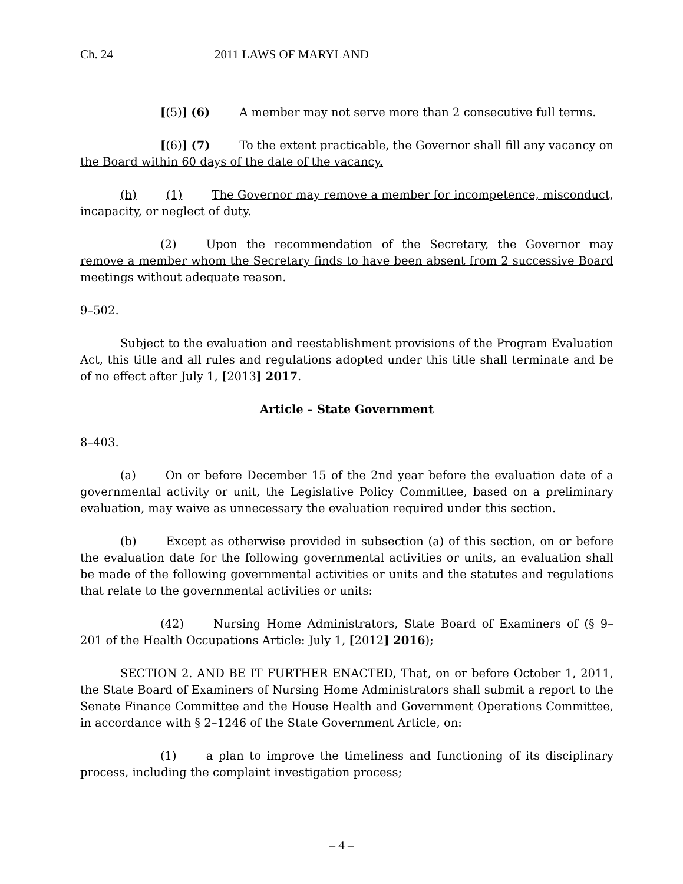Ch. 24 2011 LAWS OF MARYLAND
[(5)] (6) A member may not serve more than 2 consecutive full terms.
[(6)] (7) To the extent practicable, the Governor shall fill any vacancy on the Board within 60 days of the date of the vacancy.
(h) (1) The Governor may remove a member for incompetence, misconduct, incapacity, or neglect of duty.
(2) Upon the recommendation of the Secretary, the Governor may remove a member whom the Secretary finds to have been absent from 2 successive Board meetings without adequate reason.
9–502.
Subject to the evaluation and reestablishment provisions of the Program Evaluation Act, this title and all rules and regulations adopted under this title shall terminate and be of no effect after July 1, [2013] 2017.
Article – State Government
8–403.
(a) On or before December 15 of the 2nd year before the evaluation date of a governmental activity or unit, the Legislative Policy Committee, based on a preliminary evaluation, may waive as unnecessary the evaluation required under this section.
(b) Except as otherwise provided in subsection (a) of this section, on or before the evaluation date for the following governmental activities or units, an evaluation shall be made of the following governmental activities or units and the statutes and regulations that relate to the governmental activities or units:
(42) Nursing Home Administrators, State Board of Examiners of (§ 9–201 of the Health Occupations Article: July 1, [2012] 2016);
SECTION 2. AND BE IT FURTHER ENACTED, That, on or before October 1, 2011, the State Board of Examiners of Nursing Home Administrators shall submit a report to the Senate Finance Committee and the House Health and Government Operations Committee, in accordance with § 2–1246 of the State Government Article, on:
(1) a plan to improve the timeliness and functioning of its disciplinary process, including the complaint investigation process;
– 4 –